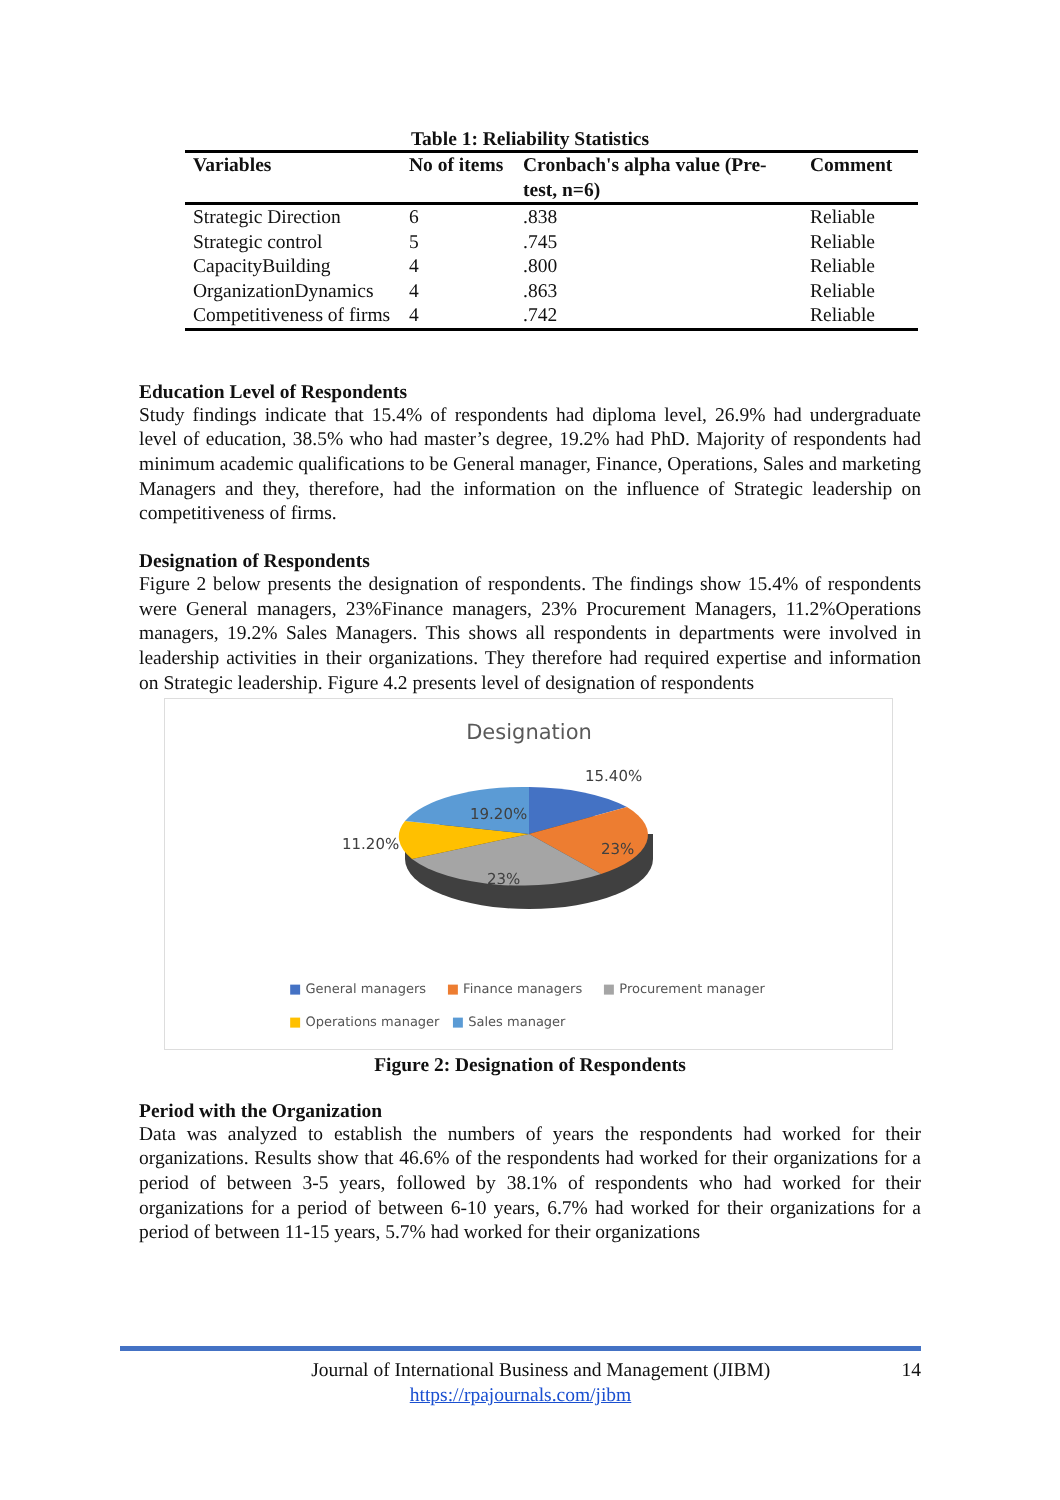Table 1: Reliability Statistics
| Variables | No of items | Cronbach's alpha value (Pre-test, n=6) | Comment |
| --- | --- | --- | --- |
| Strategic Direction | 6 | .838 | Reliable |
| Strategic control | 5 | .745 | Reliable |
| CapacityBuilding | 4 | .800 | Reliable |
| OrganizationDynamics | 4 | .863 | Reliable |
| Competitiveness of firms | 4 | .742 | Reliable |
Education Level of Respondents
Study findings indicate that 15.4% of respondents had diploma level, 26.9% had undergraduate level of education, 38.5% who had master’s degree, 19.2% had PhD. Majority of respondents had minimum academic qualifications to be General manager, Finance, Operations, Sales and marketing Managers and they, therefore, had the information on the influence of Strategic leadership on competitiveness of firms.
Designation of Respondents
Figure 2 below presents the designation of respondents. The findings show 15.4% of respondents were General managers, 23%Finance managers, 23% Procurement Managers, 11.2%Operations managers, 19.2% Sales Managers. This shows all respondents in departments were involved in leadership activities in their organizations. They therefore had required expertise and information on Strategic leadership. Figure 4.2 presents level of designation of respondents
Designation
15.40%
23%
23%
11.20%
19.20%
■ General managers ■ Finance managers ■ Procurement manager
■ Operations manager ■ Sales manager
Figure 2: Designation of Respondents
Period with the Organization
Data was analyzed to establish the numbers of years the respondents had worked for their organizations. Results show that 46.6% of the respondents had worked for their organizations for a period of between 3-5 years, followed by 38.1% of respondents who had worked for their organizations for a period of between 6-10 years, 6.7% had worked for their organizations for a period of between 11-15 years, 5.7% had worked for their organizations
Journal of International Business and Management (JIBM) 14
https://rpajournals.com/jibm